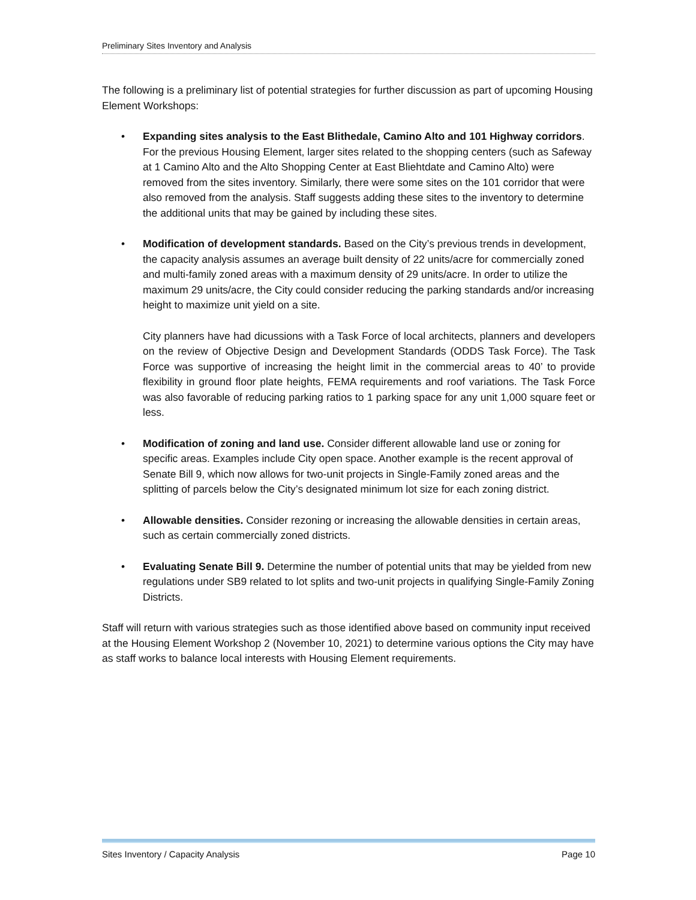Preliminary Sites Inventory and Analysis
The following is a preliminary list of potential strategies for further discussion as part of upcoming Housing Element Workshops:
• Expanding sites analysis to the East Blithedale, Camino Alto and 101 Highway corridors. For the previous Housing Element, larger sites related to the shopping centers (such as Safeway at 1 Camino Alto and the Alto Shopping Center at East Bliehtdate and Camino Alto) were removed from the sites inventory. Similarly, there were some sites on the 101 corridor that were also removed from the analysis. Staff suggests adding these sites to the inventory to determine the additional units that may be gained by including these sites.
• Modification of development standards. Based on the City’s previous trends in development, the capacity analysis assumes an average built density of 22 units/acre for commercially zoned and multi-family zoned areas with a maximum density of 29 units/acre. In order to utilize the maximum 29 units/acre, the City could consider reducing the parking standards and/or increasing height to maximize unit yield on a site.
City planners have had dicussions with a Task Force of local architects, planners and developers on the review of Objective Design and Development Standards (ODDS Task Force). The Task Force was supportive of increasing the height limit in the commercial areas to 40’ to provide flexibility in ground floor plate heights, FEMA requirements and roof variations. The Task Force was also favorable of reducing parking ratios to 1 parking space for any unit 1,000 square feet or less.
• Modification of zoning and land use. Consider different allowable land use or zoning for specific areas. Examples include City open space. Another example is the recent approval of Senate Bill 9, which now allows for two-unit projects in Single-Family zoned areas and the splitting of parcels below the City’s designated minimum lot size for each zoning district.
• Allowable densities. Consider rezoning or increasing the allowable densities in certain areas, such as certain commercially zoned districts.
• Evaluating Senate Bill 9. Determine the number of potential units that may be yielded from new regulations under SB9 related to lot splits and two-unit projects in qualifying Single-Family Zoning Districts.
Staff will return with various strategies such as those identified above based on community input received at the Housing Element Workshop 2 (November 10, 2021) to determine various options the City may have as staff works to balance local interests with Housing Element requirements.
Sites Inventory / Capacity Analysis Page 10